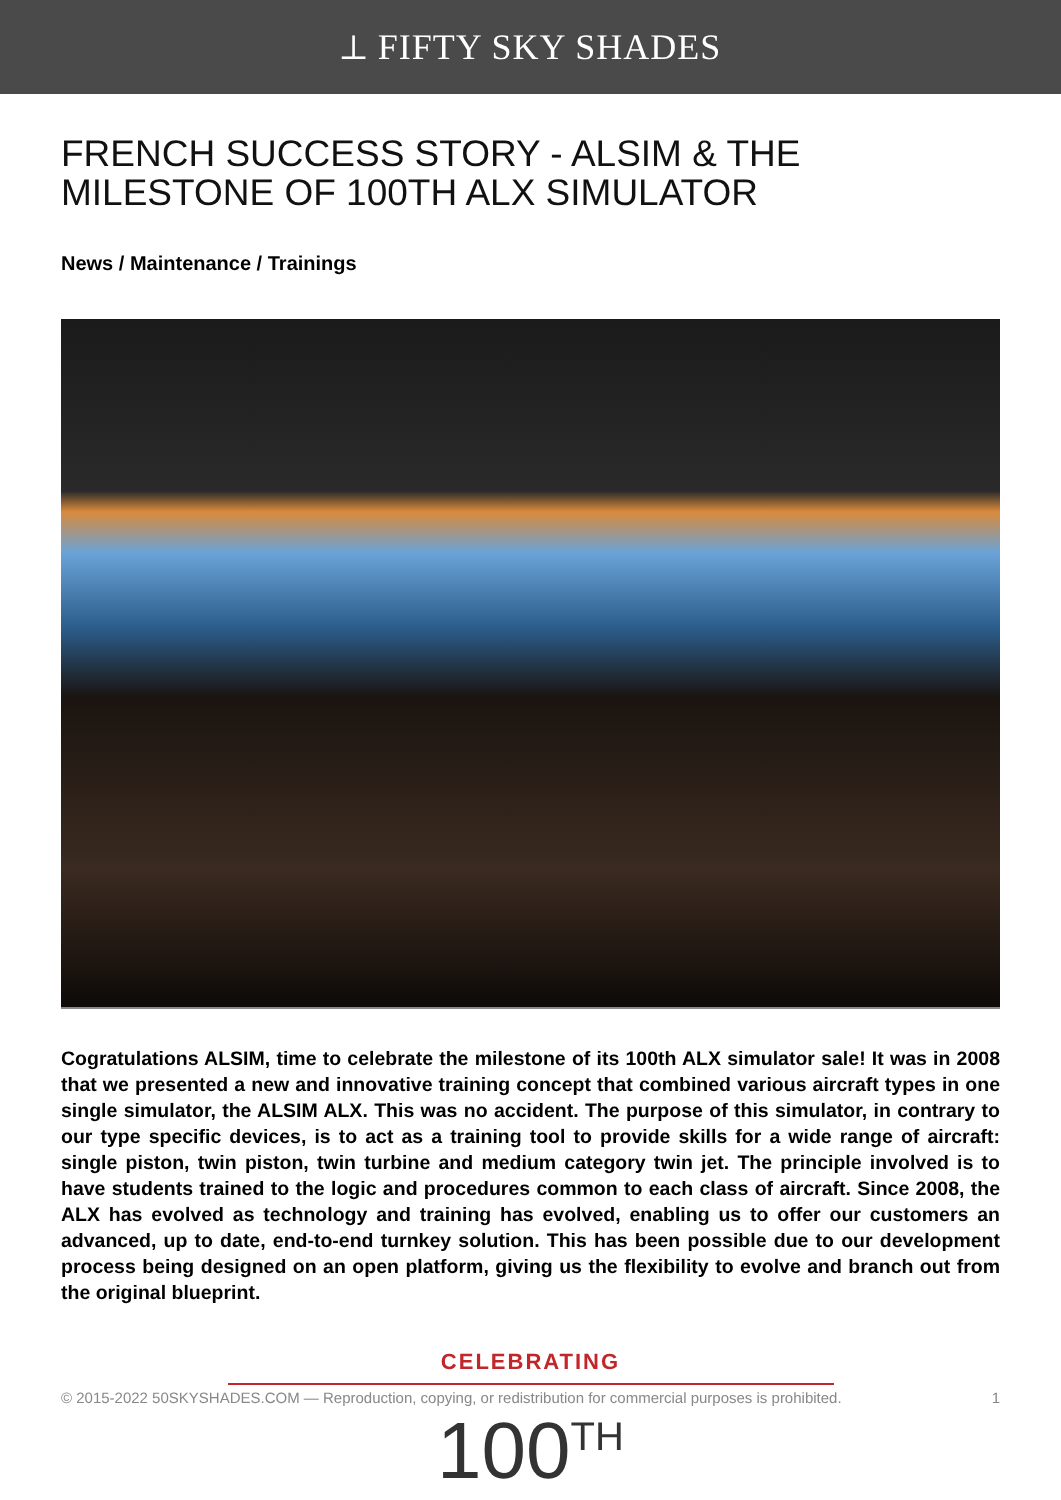⟂ FIFTY SKY SHADES
FRENCH SUCCESS STORY - ALSIM & THE MILESTONE OF 100TH ALX SIMULATOR
News / Maintenance / Trainings
Cogratulations ALSIM, time to celebrate the milestone of its 100th ALX simulator sale! It was in 2008 that we presented a new and innovative training concept that combined various aircraft types in one single simulator, the ALSIM ALX. This was no accident. The purpose of this simulator, in contrary to our type specific devices, is to act as a training tool to provide skills for a wide range of aircraft: single piston, twin piston, twin turbine and medium category twin jet. The principle involved is to have students trained to the logic and procedures common to each class of aircraft. Since 2008, the ALX has evolved as technology and training has evolved, enabling us to offer our customers an advanced, up to date, end-to-end turnkey solution. This has been possible due to our development process being designed on an open platform, giving us the flexibility to evolve and branch out from the original blueprint.
CELEBRATING
© 2015-2022 50SKYSHADES.COM — Reproduction, copying, or redistribution for commercial purposes is prohibited. 1
100<sup>TH</sup>